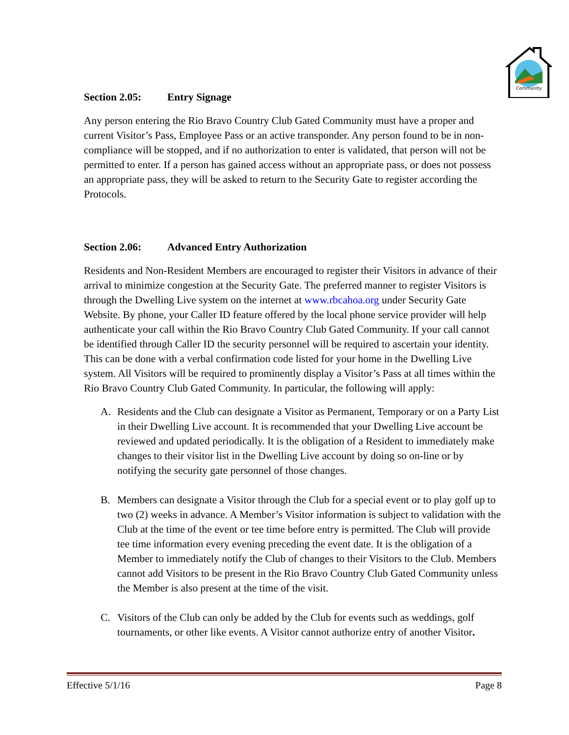Community
Section 2.05: Entry Signage
Any person entering the Rio Bravo Country Club Gated Community must have a proper and current Visitor’s Pass, Employee Pass or an active transponder. Any person found to be in non-compliance will be stopped, and if no authorization to enter is validated, that person will not be permitted to enter. If a person has gained access without an appropriate pass, or does not possess an appropriate pass, they will be asked to return to the Security Gate to register according the Protocols.
Section 2.06: Advanced Entry Authorization
Residents and Non-Resident Members are encouraged to register their Visitors in advance of their arrival to minimize congestion at the Security Gate. The preferred manner to register Visitors is through the Dwelling Live system on the internet at www.rbcahoa.org under Security Gate Website. By phone, your Caller ID feature offered by the local phone service provider will help authenticate your call within the Rio Bravo Country Club Gated Community. If your call cannot be identified through Caller ID the security personnel will be required to ascertain your identity. This can be done with a verbal confirmation code listed for your home in the Dwelling Live system. All Visitors will be required to prominently display a Visitor’s Pass at all times within the Rio Bravo Country Club Gated Community. In particular, the following will apply:
A. Residents and the Club can designate a Visitor as Permanent, Temporary or on a Party List in their Dwelling Live account. It is recommended that your Dwelling Live account be reviewed and updated periodically. It is the obligation of a Resident to immediately make changes to their visitor list in the Dwelling Live account by doing so on-line or by notifying the security gate personnel of those changes.
B. Members can designate a Visitor through the Club for a special event or to play golf up to two (2) weeks in advance. A Member’s Visitor information is subject to validation with the Club at the time of the event or tee time before entry is permitted. The Club will provide tee time information every evening preceding the event date. It is the obligation of a Member to immediately notify the Club of changes to their Visitors to the Club. Members cannot add Visitors to be present in the Rio Bravo Country Club Gated Community unless the Member is also present at the time of the visit.
C. Visitors of the Club can only be added by the Club for events such as weddings, golf tournaments, or other like events. A Visitor cannot authorize entry of another Visitor.
Effective 5/1/16 Page 8